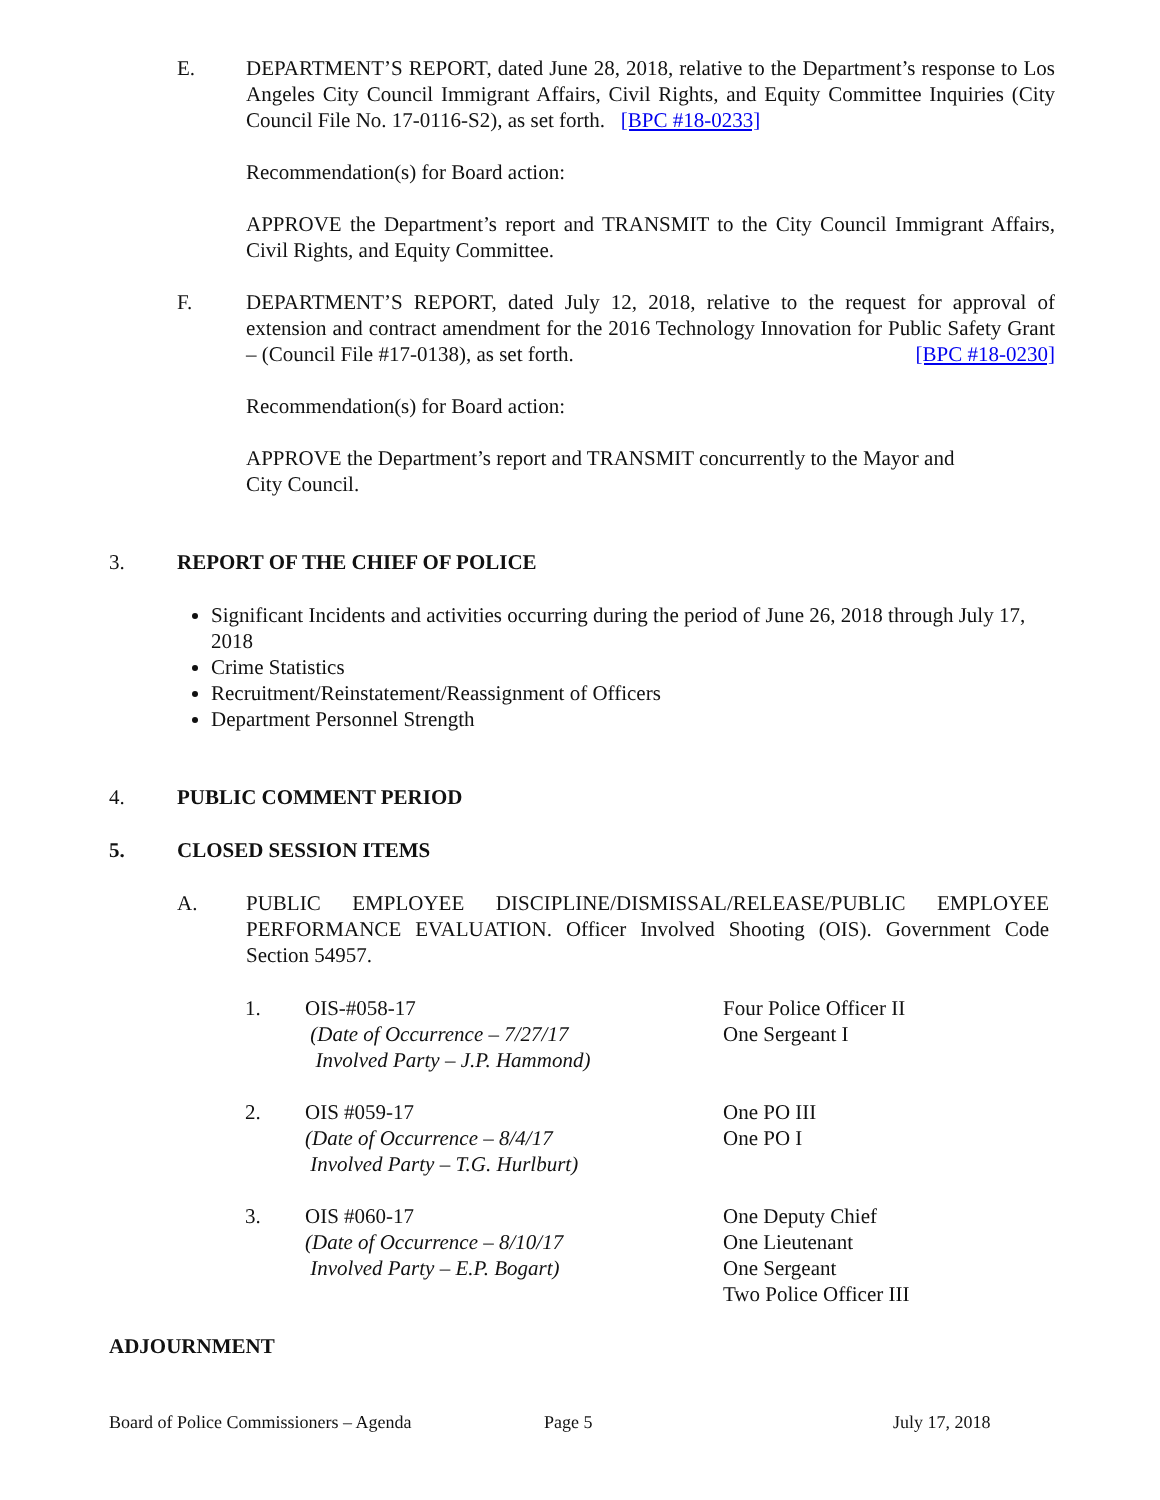E. DEPARTMENT’S REPORT, dated June 28, 2018, relative to the Department’s response to Los Angeles City Council Immigrant Affairs, Civil Rights, and Equity Committee Inquiries (City Council File No. 17-0116-S2), as set forth. [BPC #18-0233]
Recommendation(s) for Board action:
APPROVE the Department’s report and TRANSMIT to the City Council Immigrant Affairs, Civil Rights, and Equity Committee.
F. DEPARTMENT’S REPORT, dated July 12, 2018, relative to the request for approval of extension and contract amendment for the 2016 Technology Innovation for Public Safety Grant – (Council File #17-0138), as set forth. [BPC #18-0230]
Recommendation(s) for Board action:
APPROVE the Department’s report and TRANSMIT concurrently to the Mayor and
City Council.
3. REPORT OF THE CHIEF OF POLICE
Significant Incidents and activities occurring during the period of June 26, 2018 through July 17, 2018
Crime Statistics
Recruitment/Reinstatement/Reassignment of Officers
Department Personnel Strength
4. PUBLIC COMMENT PERIOD
5. CLOSED SESSION ITEMS
A. PUBLIC EMPLOYEE DISCIPLINE/DISMISSAL/RELEASE/PUBLIC EMPLOYEE PERFORMANCE EVALUATION. Officer Involved Shooting (OIS). Government Code Section 54957.
1. OIS-#058-17
(Date of Occurrence – 7/27/17
Involved Party – J.P. Hammond)
Four Police Officer II
One Sergeant I
2. OIS #059-17
(Date of Occurrence – 8/4/17
Involved Party – T.G. Hurlburt)
One PO III
One PO I
3. OIS #060-17
(Date of Occurrence – 8/10/17
Involved Party – E.P. Bogart)
One Deputy Chief
One Lieutenant
One Sergeant
Two Police Officer III
ADJOURNMENT
Board of Police Commissioners – Agenda Page 5 July 17, 2018